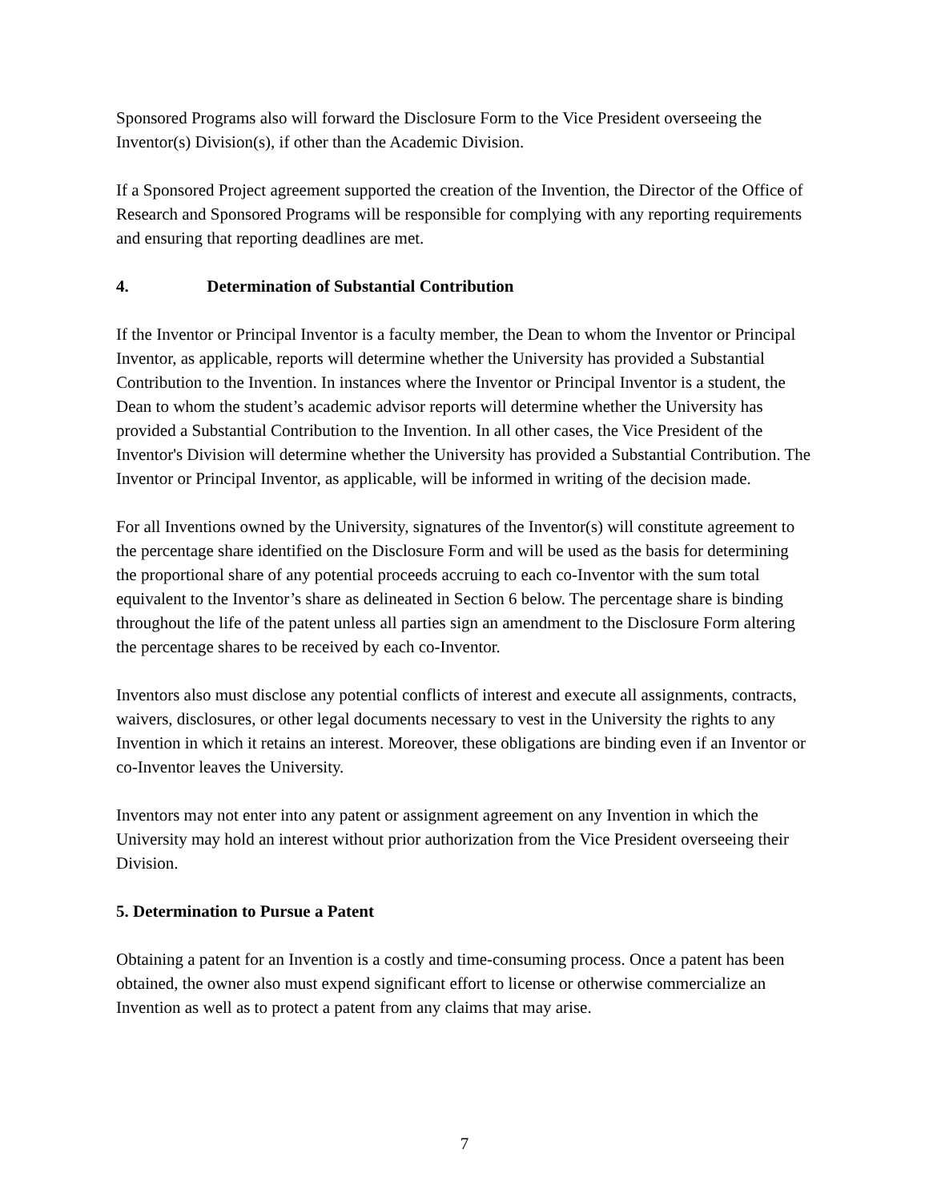Sponsored Programs also will forward the Disclosure Form to the Vice President overseeing the Inventor(s) Division(s), if other than the Academic Division.
If a Sponsored Project agreement supported the creation of the Invention, the Director of the Office of Research and Sponsored Programs will be responsible for complying with any reporting requirements and ensuring that reporting deadlines are met.
4. Determination of Substantial Contribution
If the Inventor or Principal Inventor is a faculty member, the Dean to whom the Inventor or Principal Inventor, as applicable, reports will determine whether the University has provided a Substantial Contribution to the Invention. In instances where the Inventor or Principal Inventor is a student, the Dean to whom the student’s academic advisor reports will determine whether the University has provided a Substantial Contribution to the Invention. In all other cases, the Vice President of the Inventor's Division will determine whether the University has provided a Substantial Contribution. The Inventor or Principal Inventor, as applicable, will be informed in writing of the decision made.
For all Inventions owned by the University, signatures of the Inventor(s) will constitute agreement to the percentage share identified on the Disclosure Form and will be used as the basis for determining the proportional share of any potential proceeds accruing to each co-Inventor with the sum total equivalent to the Inventor’s share as delineated in Section 6 below. The percentage share is binding throughout the life of the patent unless all parties sign an amendment to the Disclosure Form altering the percentage shares to be received by each co-Inventor.
Inventors also must disclose any potential conflicts of interest and execute all assignments, contracts, waivers, disclosures, or other legal documents necessary to vest in the University the rights to any Invention in which it retains an interest. Moreover, these obligations are binding even if an Inventor or co-Inventor leaves the University.
Inventors may not enter into any patent or assignment agreement on any Invention in which the University may hold an interest without prior authorization from the Vice President overseeing their Division.
5. Determination to Pursue a Patent
Obtaining a patent for an Invention is a costly and time-consuming process. Once a patent has been obtained, the owner also must expend significant effort to license or otherwise commercialize an Invention as well as to protect a patent from any claims that may arise.
7